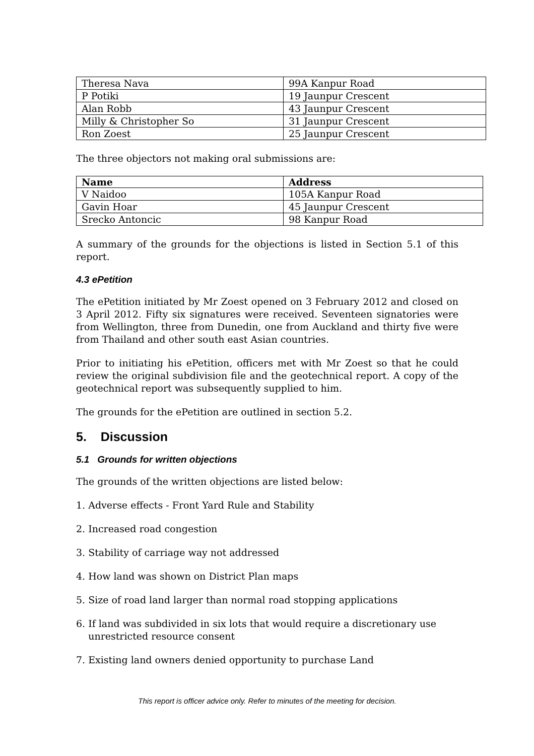| Theresa Nava | 99A Kanpur Road |
| P Potiki | 19 Jaunpur Crescent |
| Alan Robb | 43 Jaunpur Crescent |
| Milly & Christopher So | 31 Jaunpur Crescent |
| Ron Zoest | 25 Jaunpur Crescent |
The three objectors not making oral submissions are:
| Name | Address |
| --- | --- |
| V Naidoo | 105A Kanpur Road |
| Gavin Hoar | 45 Jaunpur Crescent |
| Srecko Antoncic | 98 Kanpur Road |
A summary of the grounds for the objections is listed in Section 5.1 of this report.
4.3 ePetition
The ePetition initiated by Mr Zoest opened on 3 February 2012 and closed on 3 April 2012. Fifty six signatures were received. Seventeen signatories were from Wellington, three from Dunedin, one from Auckland and thirty five were from Thailand and other south east Asian countries.
Prior to initiating his ePetition, officers met with Mr Zoest so that he could review the original subdivision file and the geotechnical report. A copy of the geotechnical report was subsequently supplied to him.
The grounds for the ePetition are outlined in section 5.2.
5. Discussion
5.1 Grounds for written objections
The grounds of the written objections are listed below:
1. Adverse effects - Front Yard Rule and Stability
2. Increased road congestion
3. Stability of carriage way not addressed
4. How land was shown on District Plan maps
5. Size of road land larger than normal road stopping applications
6. If land was subdivided in six lots that would require a discretionary use
unrestricted resource consent
7. Existing land owners denied opportunity to purchase Land
This report is officer advice only. Refer to minutes of the meeting for decision.